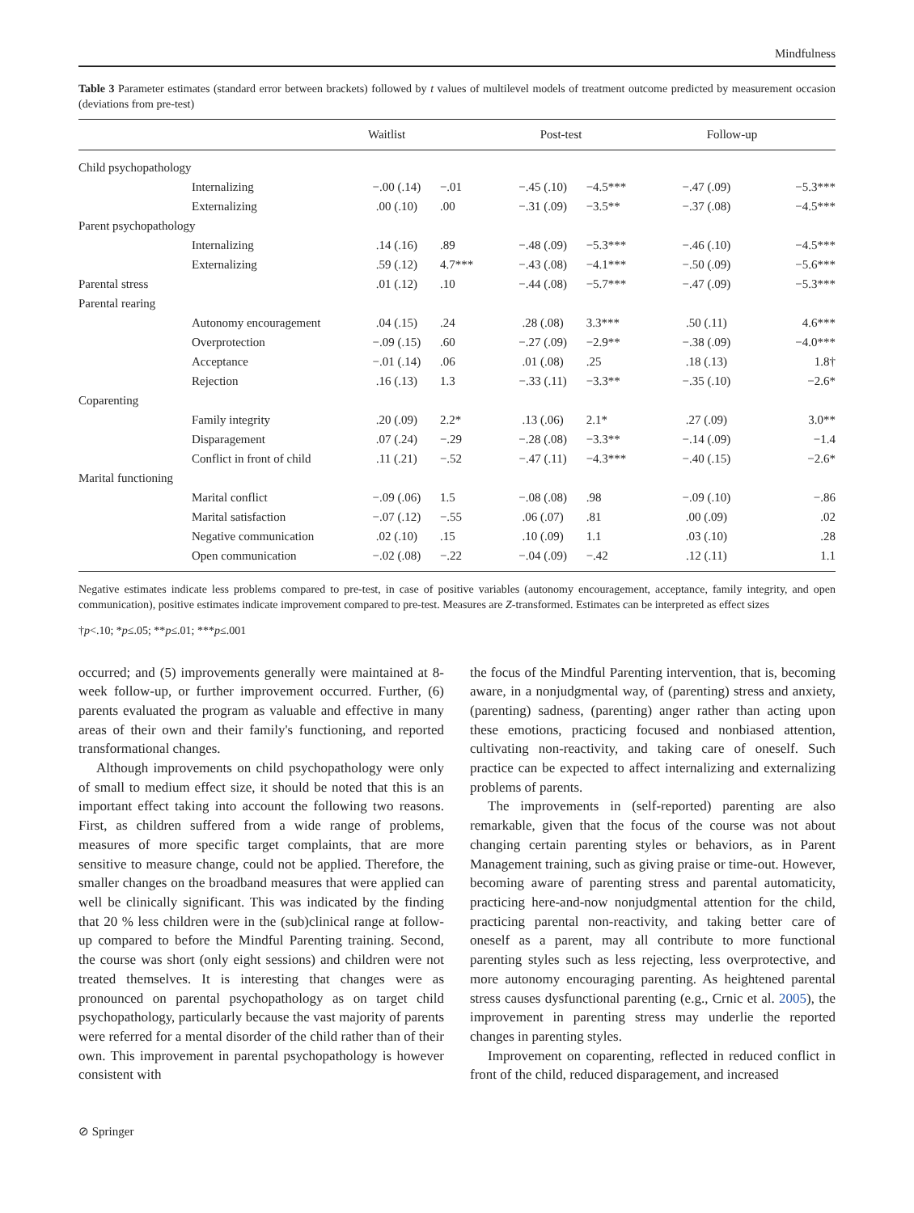Mindfulness
Table 3 Parameter estimates (standard error between brackets) followed by t values of multilevel models of treatment outcome predicted by measurement occasion (deviations from pre-test)
| | | Waitlist | | Post-test | | Follow-up | |
| --- | --- | --- | --- | --- | --- | --- | --- |
| Child psychopathology | | | | | | | |
| | Internalizing | −.00 (.14) | −.01 | −.45 (.10) | −4.5*** | −.47 (.09) | −5.3*** |
| | Externalizing | .00 (.10) | .00 | −.31 (.09) | −3.5** | −.37 (.08) | −4.5*** |
| Parent psychopathology | | | | | | | |
| | Internalizing | .14 (.16) | .89 | −.48 (.09) | −5.3*** | −.46 (.10) | −4.5*** |
| | Externalizing | .59 (.12) | 4.7*** | −.43 (.08) | −4.1*** | −.50 (.09) | −5.6*** |
| Parental stress | | .01 (.12) | .10 | −.44 (.08) | −5.7*** | −.47 (.09) | −5.3*** |
| Parental rearing | | | | | | | |
| | Autonomy encouragement | .04 (.15) | .24 | .28 (.08) | 3.3*** | .50 (.11) | 4.6*** |
| | Overprotection | −.09 (.15) | .60 | −.27 (.09) | −2.9** | −.38 (.09) | −4.0*** |
| | Acceptance | −.01 (.14) | .06 | .01 (.08) | .25 | .18 (.13) | 1.8† |
| | Rejection | .16 (.13) | 1.3 | −.33 (.11) | −3.3** | −.35 (.10) | −2.6* |
| Coparenting | | | | | | | |
| | Family integrity | .20 (.09) | 2.2* | .13 (.06) | 2.1* | .27 (.09) | 3.0** |
| | Disparagement | .07 (.24) | −.29 | −.28 (.08) | −3.3** | −.14 (.09) | −1.4 |
| | Conflict in front of child | .11 (.21) | −.52 | −.47 (.11) | −4.3*** | −.40 (.15) | −2.6* |
| Marital functioning | | | | | | | |
| | Marital conflict | −.09 (.06) | 1.5 | −.08 (.08) | .98 | −.09 (.10) | −.86 |
| | Marital satisfaction | −.07 (.12) | −.55 | .06 (.07) | .81 | .00 (.09) | .02 |
| | Negative communication | .02 (.10) | .15 | .10 (.09) | 1.1 | .03 (.10) | .28 |
| | Open communication | −.02 (.08) | −.22 | −.04 (.09) | −.42 | .12 (.11) | 1.1 |
Negative estimates indicate less problems compared to pre-test, in case of positive variables (autonomy encouragement, acceptance, family integrity, and open communication), positive estimates indicate improvement compared to pre-test. Measures are Z-transformed. Estimates can be interpreted as effect sizes
†p<.10; *p≤.05; **p≤.01; ***p≤.001
occurred; and (5) improvements generally were maintained at 8-week follow-up, or further improvement occurred. Further, (6) parents evaluated the program as valuable and effective in many areas of their own and their family's functioning, and reported transformational changes.
Although improvements on child psychopathology were only of small to medium effect size, it should be noted that this is an important effect taking into account the following two reasons. First, as children suffered from a wide range of problems, measures of more specific target complaints, that are more sensitive to measure change, could not be applied. Therefore, the smaller changes on the broadband measures that were applied can well be clinically significant. This was indicated by the finding that 20 % less children were in the (sub)clinical range at follow-up compared to before the Mindful Parenting training. Second, the course was short (only eight sessions) and children were not treated themselves. It is interesting that changes were as pronounced on parental psychopathology as on target child psychopathology, particularly because the vast majority of parents were referred for a mental disorder of the child rather than of their own. This improvement in parental psychopathology is however consistent with
the focus of the Mindful Parenting intervention, that is, becoming aware, in a nonjudgmental way, of (parenting) stress and anxiety, (parenting) sadness, (parenting) anger rather than acting upon these emotions, practicing focused and nonbiased attention, cultivating non-reactivity, and taking care of oneself. Such practice can be expected to affect internalizing and externalizing problems of parents.
The improvements in (self-reported) parenting are also remarkable, given that the focus of the course was not about changing certain parenting styles or behaviors, as in Parent Management training, such as giving praise or time-out. However, becoming aware of parenting stress and parental automaticity, practicing here-and-now nonjudgmental attention for the child, practicing parental non-reactivity, and taking better care of oneself as a parent, may all contribute to more functional parenting styles such as less rejecting, less overprotective, and more autonomy encouraging parenting. As heightened parental stress causes dysfunctional parenting (e.g., Crnic et al. 2005), the improvement in parenting stress may underlie the reported changes in parenting styles.
Improvement on coparenting, reflected in reduced conflict in front of the child, reduced disparagement, and increased
⊘ Springer